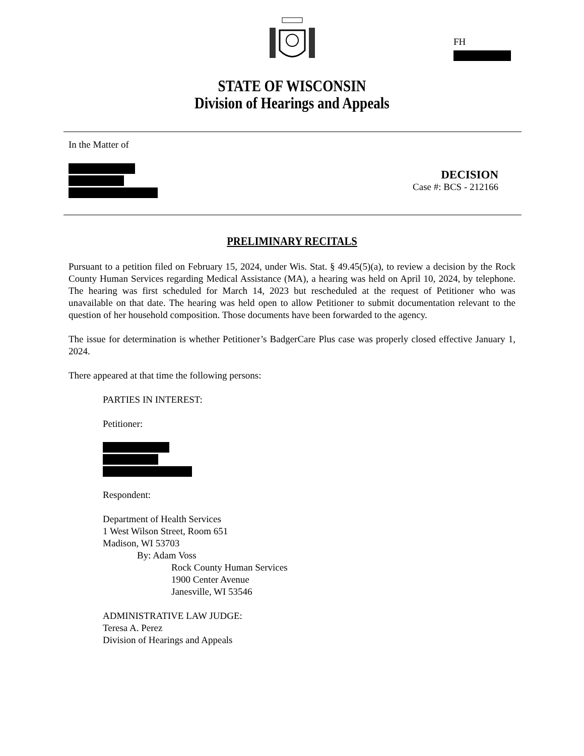FH
STATE OF WISCONSIN
Division of Hearings and Appeals
In the Matter of
DECISION
Case #: BCS - 212166
PRELIMINARY RECITALS
Pursuant to a petition filed on February 15, 2024, under Wis. Stat. § 49.45(5)(a), to review a decision by the Rock County Human Services regarding Medical Assistance (MA), a hearing was held on April 10, 2024, by telephone. The hearing was first scheduled for March 14, 2023 but rescheduled at the request of Petitioner who was unavailable on that date. The hearing was held open to allow Petitioner to submit documentation relevant to the question of her household composition. Those documents have been forwarded to the agency.
The issue for determination is whether Petitioner’s BadgerCare Plus case was properly closed effective January 1, 2024.
There appeared at that time the following persons:
PARTIES IN INTEREST:
Petitioner:
Respondent:
Department of Health Services
1 West Wilson Street, Room 651
Madison, WI 53703
By: Adam Voss
Rock County Human Services
1900 Center Avenue
Janesville, WI 53546
ADMINISTRATIVE LAW JUDGE:
Teresa A. Perez
Division of Hearings and Appeals